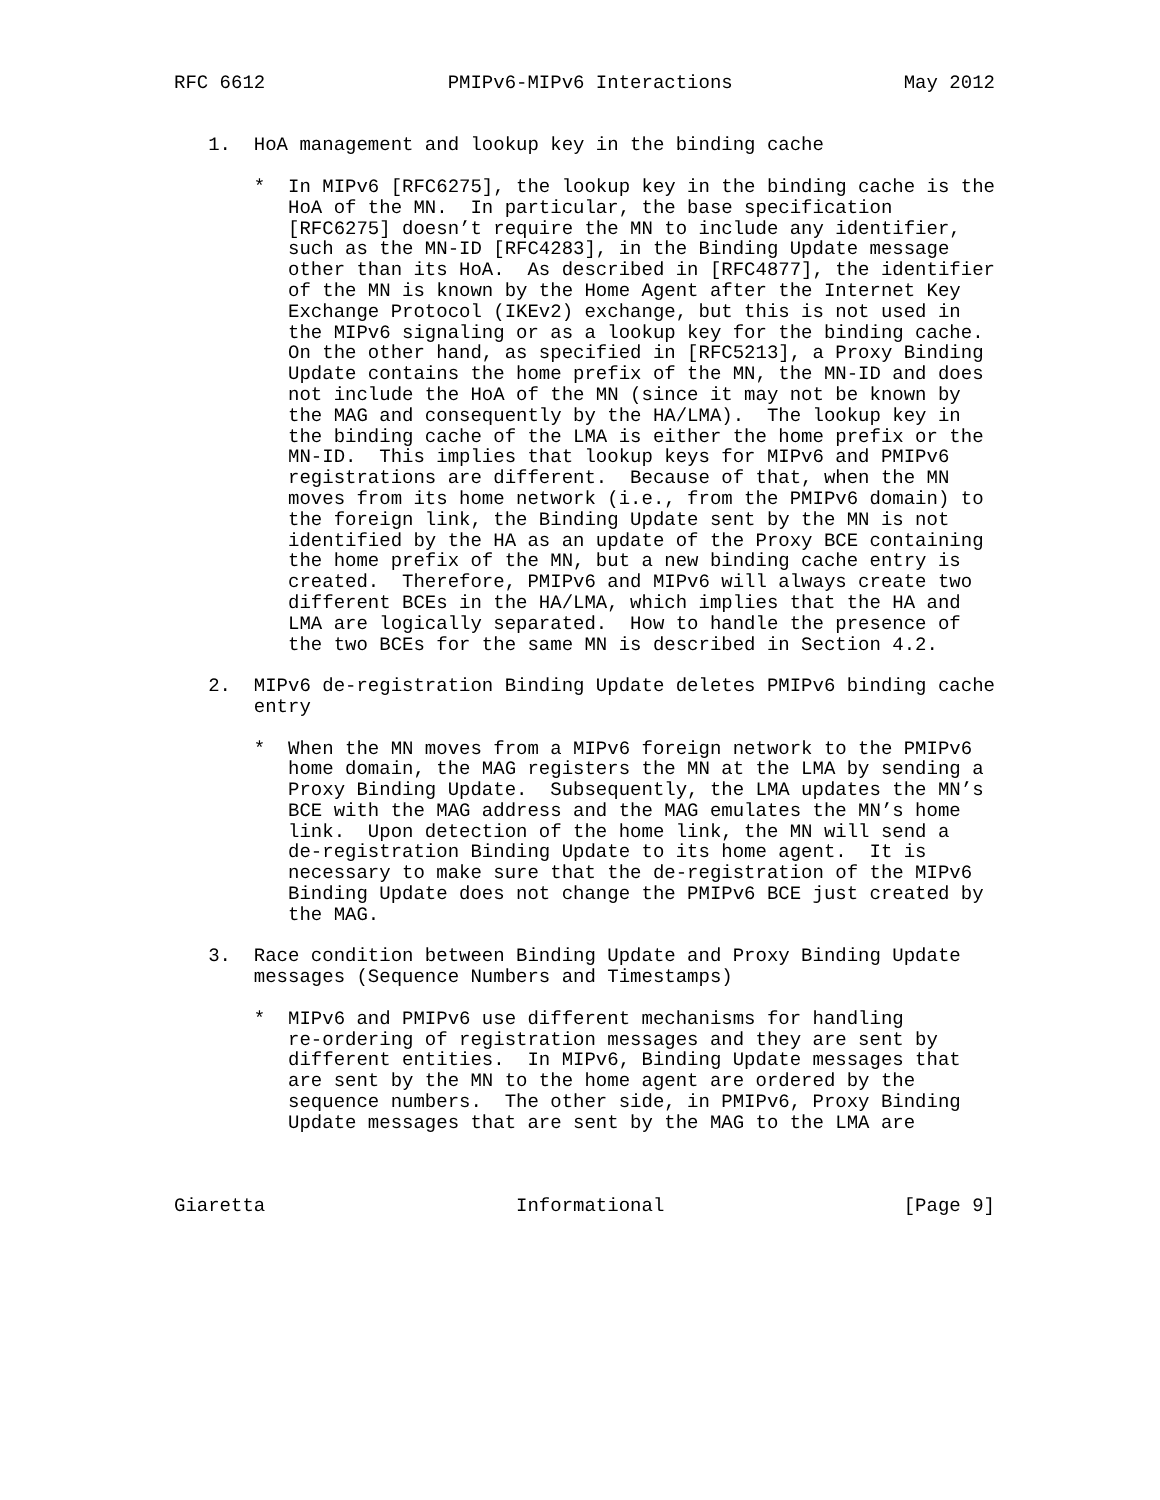RFC 6612                PMIPv6-MIPv6 Interactions               May 2012


   1.  HoA management and lookup key in the binding cache

       *  In MIPv6 [RFC6275], the lookup key in the binding cache is the
          HoA of the MN.  In particular, the base specification
          [RFC6275] doesn’t require the MN to include any identifier,
          such as the MN-ID [RFC4283], in the Binding Update message
          other than its HoA.  As described in [RFC4877], the identifier
          of the MN is known by the Home Agent after the Internet Key
          Exchange Protocol (IKEv2) exchange, but this is not used in
          the MIPv6 signaling or as a lookup key for the binding cache.
          On the other hand, as specified in [RFC5213], a Proxy Binding
          Update contains the home prefix of the MN, the MN-ID and does
          not include the HoA of the MN (since it may not be known by
          the MAG and consequently by the HA/LMA).  The lookup key in
          the binding cache of the LMA is either the home prefix or the
          MN-ID.  This implies that lookup keys for MIPv6 and PMIPv6
          registrations are different.  Because of that, when the MN
          moves from its home network (i.e., from the PMIPv6 domain) to
          the foreign link, the Binding Update sent by the MN is not
          identified by the HA as an update of the Proxy BCE containing
          the home prefix of the MN, but a new binding cache entry is
          created.  Therefore, PMIPv6 and MIPv6 will always create two
          different BCEs in the HA/LMA, which implies that the HA and
          LMA are logically separated.  How to handle the presence of
          the two BCEs for the same MN is described in Section 4.2.

   2.  MIPv6 de-registration Binding Update deletes PMIPv6 binding cache
       entry

       *  When the MN moves from a MIPv6 foreign network to the PMIPv6
          home domain, the MAG registers the MN at the LMA by sending a
          Proxy Binding Update.  Subsequently, the LMA updates the MN’s
          BCE with the MAG address and the MAG emulates the MN’s home
          link.  Upon detection of the home link, the MN will send a
          de-registration Binding Update to its home agent.  It is
          necessary to make sure that the de-registration of the MIPv6
          Binding Update does not change the PMIPv6 BCE just created by
          the MAG.

   3.  Race condition between Binding Update and Proxy Binding Update
       messages (Sequence Numbers and Timestamps)

       *  MIPv6 and PMIPv6 use different mechanisms for handling
          re-ordering of registration messages and they are sent by
          different entities.  In MIPv6, Binding Update messages that
          are sent by the MN to the home agent are ordered by the
          sequence numbers.  The other side, in PMIPv6, Proxy Binding
          Update messages that are sent by the MAG to the LMA are



Giaretta                      Informational                     [Page 9]